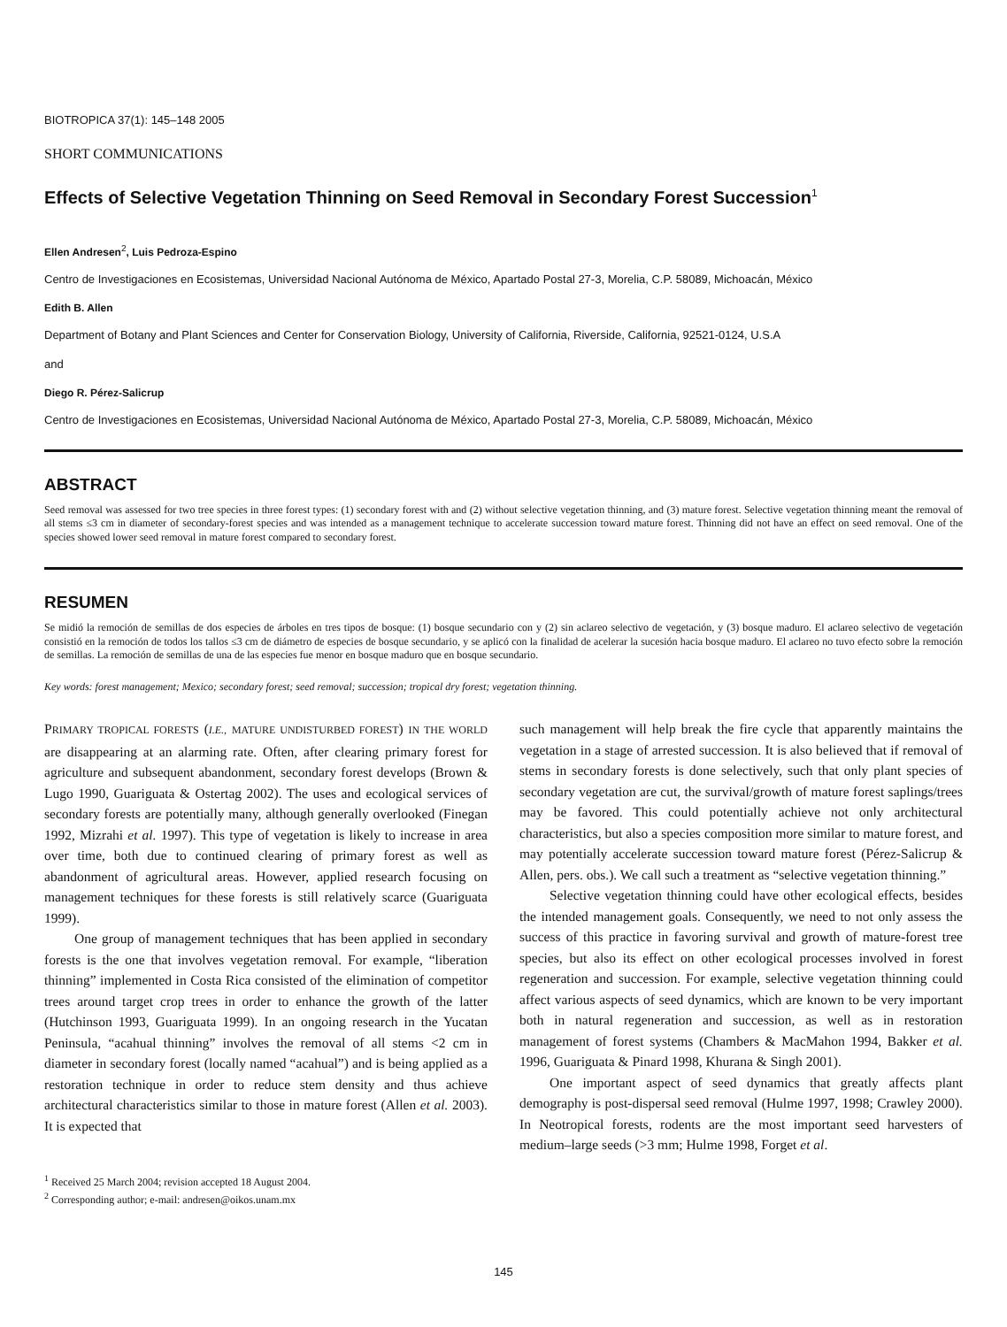BIOTROPICA 37(1): 145–148 2005
SHORT COMMUNICATIONS
Effects of Selective Vegetation Thinning on Seed Removal in Secondary Forest Succession<sup>1</sup>
Ellen Andresen<sup>2</sup>, Luis Pedroza-Espino
Centro de Investigaciones en Ecosistemas, Universidad Nacional Autónoma de México, Apartado Postal 27-3, Morelia, C.P. 58089, Michoacán, México
Edith B. Allen
Department of Botany and Plant Sciences and Center for Conservation Biology, University of California, Riverside, California, 92521-0124, U.S.A
and
Diego R. Pérez-Salicrup
Centro de Investigaciones en Ecosistemas, Universidad Nacional Autónoma de México, Apartado Postal 27-3, Morelia, C.P. 58089, Michoacán, México
ABSTRACT
Seed removal was assessed for two tree species in three forest types: (1) secondary forest with and (2) without selective vegetation thinning, and (3) mature forest. Selective vegetation thinning meant the removal of all stems ≤3 cm in diameter of secondary-forest species and was intended as a management technique to accelerate succession toward mature forest. Thinning did not have an effect on seed removal. One of the species showed lower seed removal in mature forest compared to secondary forest.
RESUMEN
Se midió la remoción de semillas de dos especies de árboles en tres tipos de bosque: (1) bosque secundario con y (2) sin aclareo selectivo de vegetación, y (3) bosque maduro. El aclareo selectivo de vegetación consistió en la remoción de todos los tallos ≤3 cm de diámetro de especies de bosque secundario, y se aplicó con la finalidad de acelerar la sucesión hacia bosque maduro. El aclareo no tuvo efecto sobre la remoción de semillas. La remoción de semillas de una de las especies fue menor en bosque maduro que en bosque secundario.
Key words: forest management; Mexico; secondary forest; seed removal; succession; tropical dry forest; vegetation thinning.
PRIMARY TROPICAL FORESTS (I.E., MATURE UNDISTURBED FOREST) IN THE WORLD are disappearing at an alarming rate. Often, after clearing primary forest for agriculture and subsequent abandonment, secondary forest develops (Brown & Lugo 1990, Guariguata & Ostertag 2002). The uses and ecological services of secondary forests are potentially many, although generally overlooked (Finegan 1992, Mizrahi et al. 1997). This type of vegetation is likely to increase in area over time, both due to continued clearing of primary forest as well as abandonment of agricultural areas. However, applied research focusing on management techniques for these forests is still relatively scarce (Guariguata 1999).
One group of management techniques that has been applied in secondary forests is the one that involves vegetation removal. For example, “liberation thinning” implemented in Costa Rica consisted of the elimination of competitor trees around target crop trees in order to enhance the growth of the latter (Hutchinson 1993, Guariguata 1999). In an ongoing research in the Yucatan Peninsula, “acahual thinning” involves the removal of all stems <2 cm in diameter in secondary forest (locally named “acahual”) and is being applied as a restoration technique in order to reduce stem density and thus achieve architectural characteristics similar to those in mature forest (Allen et al. 2003). It is expected that
<sup>1</sup> Received 25 March 2004; revision accepted 18 August 2004.
<sup>2</sup> Corresponding author; e-mail: andresen@oikos.unam.mx
such management will help break the fire cycle that apparently maintains the vegetation in a stage of arrested succession. It is also believed that if removal of stems in secondary forests is done selectively, such that only plant species of secondary vegetation are cut, the survival/growth of mature forest saplings/trees may be favored. This could potentially achieve not only architectural characteristics, but also a species composition more similar to mature forest, and may potentially accelerate succession toward mature forest (Pérez-Salicrup & Allen, pers. obs.). We call such a treatment as “selective vegetation thinning.”
Selective vegetation thinning could have other ecological effects, besides the intended management goals. Consequently, we need to not only assess the success of this practice in favoring survival and growth of mature-forest tree species, but also its effect on other ecological processes involved in forest regeneration and succession. For example, selective vegetation thinning could affect various aspects of seed dynamics, which are known to be very important both in natural regeneration and succession, as well as in restoration management of forest systems (Chambers & MacMahon 1994, Bakker et al. 1996, Guariguata & Pinard 1998, Khurana & Singh 2001).
One important aspect of seed dynamics that greatly affects plant demography is post-dispersal seed removal (Hulme 1997, 1998; Crawley 2000). In Neotropical forests, rodents are the most important seed harvesters of medium–large seeds (>3 mm; Hulme 1998, Forget et al.
145